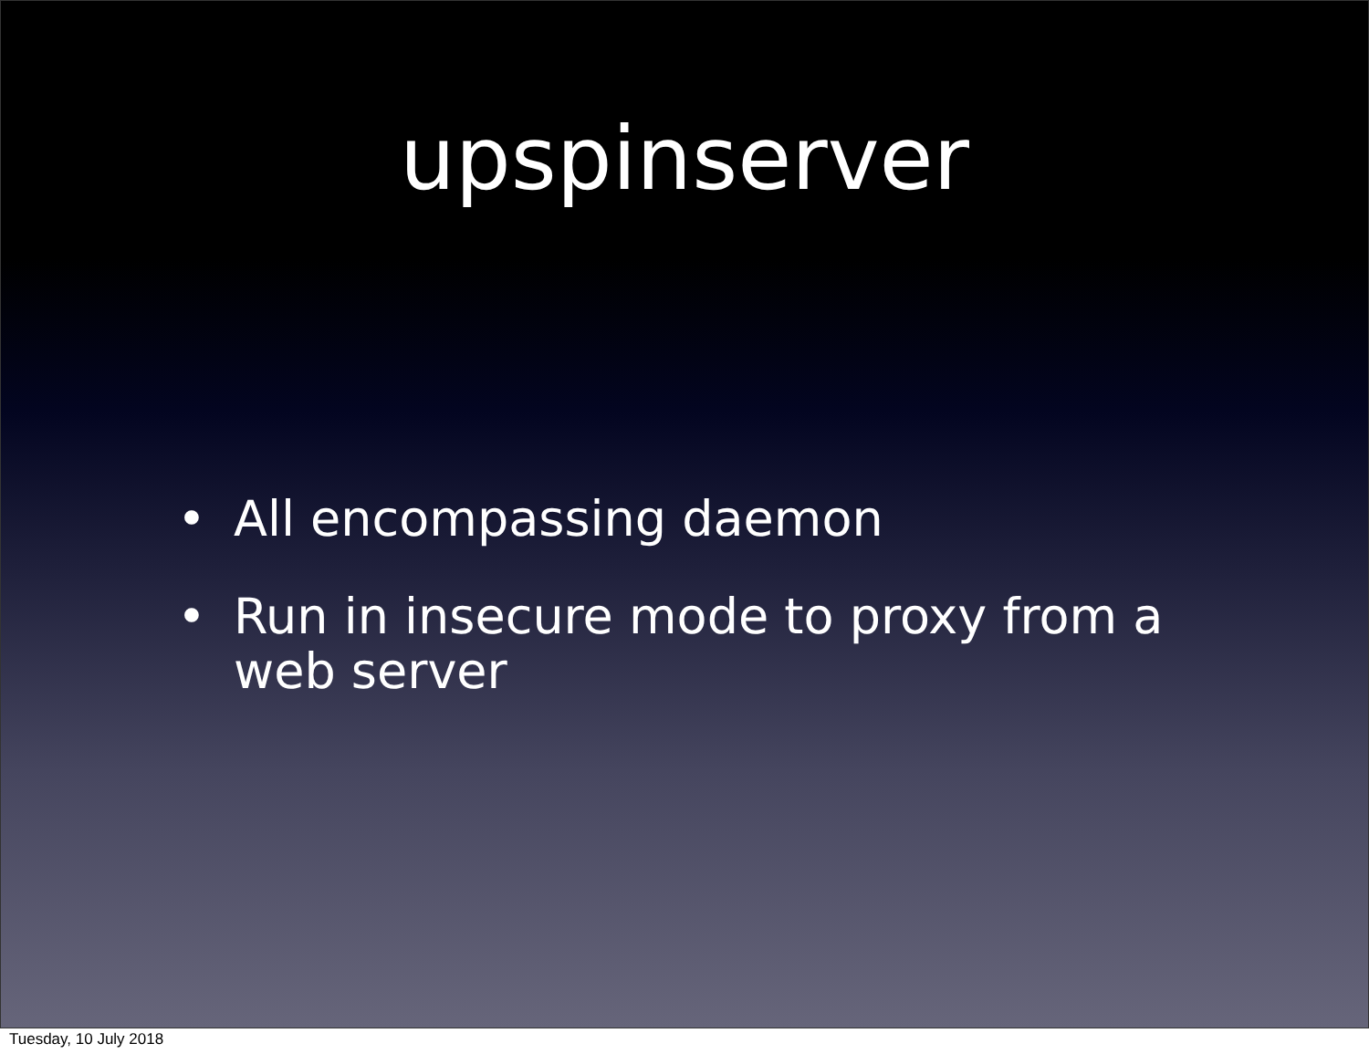upspinserver
• All encompassing daemon
• Run in insecure mode to proxy from a web server
Tuesday, 10 July 2018